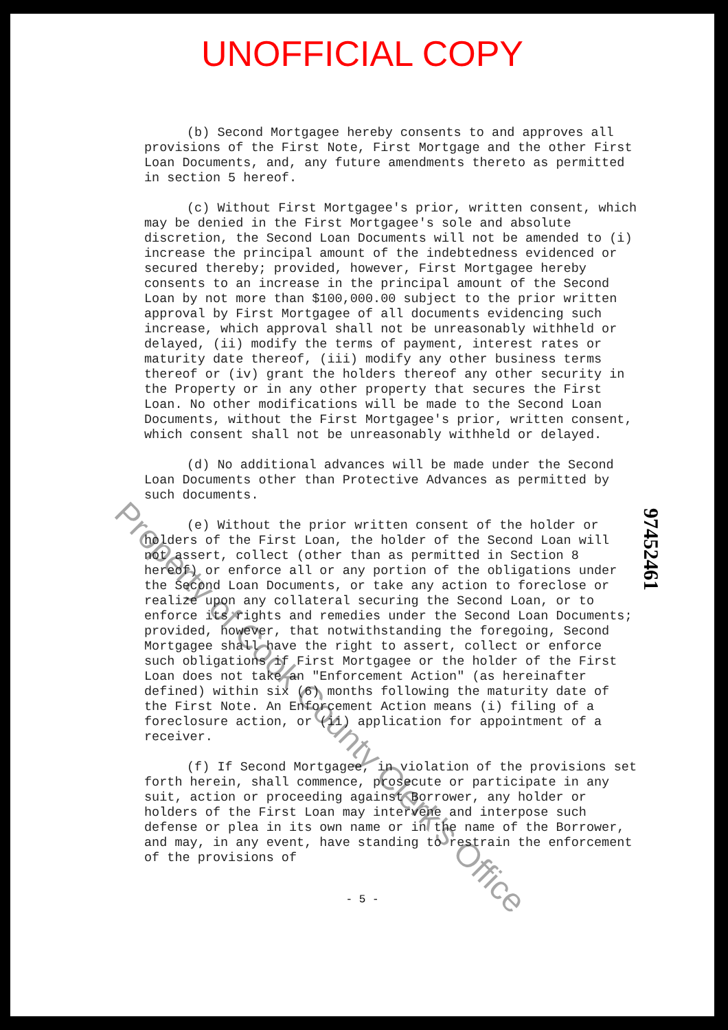UNOFFICIAL COPY
(b) Second Mortgagee hereby consents to and approves all provisions of the First Note, First Mortgage and the other First Loan Documents, and, any future amendments thereto as permitted in section 5 hereof.
(c) Without First Mortgagee's prior, written consent, which may be denied in the First Mortgagee's sole and absolute discretion, the Second Loan Documents will not be amended to (i) increase the principal amount of the indebtedness evidenced or secured thereby; provided, however, First Mortgagee hereby consents to an increase in the principal amount of the Second Loan by not more than $100,000.00 subject to the prior written approval by First Mortgagee of all documents evidencing such increase, which approval shall not be unreasonably withheld or delayed, (ii) modify the terms of payment, interest rates or maturity date thereof, (iii) modify any other business terms thereof or (iv) grant the holders thereof any other security in the Property or in any other property that secures the First Loan. No other modifications will be made to the Second Loan Documents, without the First Mortgagee's prior, written consent, which consent shall not be unreasonably withheld or delayed.
(d) No additional advances will be made under the Second Loan Documents other than Protective Advances as permitted by such documents.
(e) Without the prior written consent of the holder or holders of the First Loan, the holder of the Second Loan will not assert, collect (other than as permitted in Section 8 hereof) or enforce all or any portion of the obligations under the Second Loan Documents, or take any action to foreclose or realize upon any collateral securing the Second Loan, or to enforce its rights and remedies under the Second Loan Documents; provided, however, that notwithstanding the foregoing, Second Mortgagee shall have the right to assert, collect or enforce such obligations if First Mortgagee or the holder of the First Loan does not take an "Enforcement Action" (as hereinafter defined) within six (6) months following the maturity date of the First Note. An Enforcement Action means (i) filing of a foreclosure action, or (ii) application for appointment of a receiver.
(f) If Second Mortgagee, in violation of the provisions set forth herein, shall commence, prosecute or participate in any suit, action or proceeding against Borrower, any holder or holders of the First Loan may intervene and interpose such defense or plea in its own name or in the name of the Borrower, and may, in any event, have standing to restrain the enforcement of the provisions of
- 5 -
97452461
Property of Cook County Clerk's Office